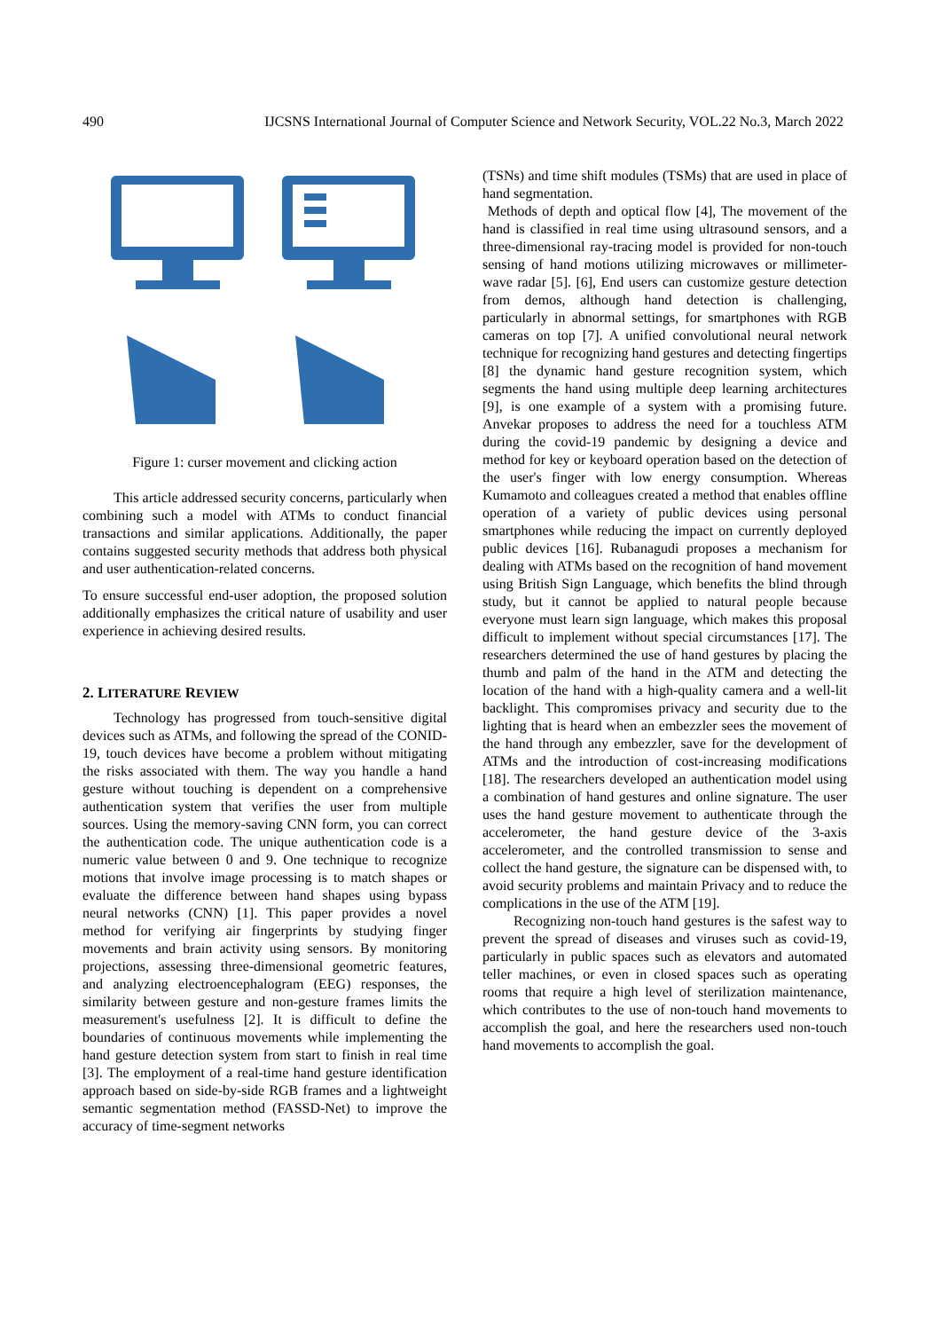490 IJCSNS International Journal of Computer Science and Network Security, VOL.22 No.3, March 2022
Figure 1: curser movement and clicking action
This article addressed security concerns, particularly when combining such a model with ATMs to conduct financial transactions and similar applications. Additionally, the paper contains suggested security methods that address both physical and user authentication-related concerns.
To ensure successful end-user adoption, the proposed solution additionally emphasizes the critical nature of usability and user experience in achieving desired results.
2. LITERATURE REVIEW
Technology has progressed from touch-sensitive digital devices such as ATMs, and following the spread of the CONID-19, touch devices have become a problem without mitigating the risks associated with them. The way you handle a hand gesture without touching is dependent on a comprehensive authentication system that verifies the user from multiple sources. Using the memory-saving CNN form, you can correct the authentication code. The unique authentication code is a numeric value between 0 and 9. One technique to recognize motions that involve image processing is to match shapes or evaluate the difference between hand shapes using bypass neural networks (CNN) [1]. This paper provides a novel method for verifying air fingerprints by studying finger movements and brain activity using sensors. By monitoring projections, assessing three-dimensional geometric features, and analyzing electroencephalogram (EEG) responses, the similarity between gesture and non-gesture frames limits the measurement's usefulness [2]. It is difficult to define the boundaries of continuous movements while implementing the hand gesture detection system from start to finish in real time [3]. The employment of a real-time hand gesture identification approach based on side-by-side RGB frames and a lightweight semantic segmentation method (FASSD-Net) to improve the accuracy of time-segment networks
(TSNs) and time shift modules (TSMs) that are used in place of hand segmentation.
Methods of depth and optical flow [4], The movement of the hand is classified in real time using ultrasound sensors, and a three-dimensional ray-tracing model is provided for non-touch sensing of hand motions utilizing microwaves or millimeter-wave radar [5]. [6], End users can customize gesture detection from demos, although hand detection is challenging, particularly in abnormal settings, for smartphones with RGB cameras on top [7]. A unified convolutional neural network technique for recognizing hand gestures and detecting fingertips [8] the dynamic hand gesture recognition system, which segments the hand using multiple deep learning architectures [9], is one example of a system with a promising future. Anvekar proposes to address the need for a touchless ATM during the covid-19 pandemic by designing a device and method for key or keyboard operation based on the detection of the user's finger with low energy consumption. Whereas Kumamoto and colleagues created a method that enables offline operation of a variety of public devices using personal smartphones while reducing the impact on currently deployed public devices [16]. Rubanagudi proposes a mechanism for dealing with ATMs based on the recognition of hand movement using British Sign Language, which benefits the blind through study, but it cannot be applied to natural people because everyone must learn sign language, which makes this proposal difficult to implement without special circumstances [17]. The researchers determined the use of hand gestures by placing the thumb and palm of the hand in the ATM and detecting the location of the hand with a high-quality camera and a well-lit backlight. This compromises privacy and security due to the lighting that is heard when an embezzler sees the movement of the hand through any embezzler, save for the development of ATMs and the introduction of cost-increasing modifications [18]. The researchers developed an authentication model using a combination of hand gestures and online signature. The user uses the hand gesture movement to authenticate through the accelerometer, the hand gesture device of the 3-axis accelerometer, and the controlled transmission to sense and collect the hand gesture, the signature can be dispensed with, to avoid security problems and maintain Privacy and to reduce the complications in the use of the ATM [19].
Recognizing non-touch hand gestures is the safest way to prevent the spread of diseases and viruses such as covid-19, particularly in public spaces such as elevators and automated teller machines, or even in closed spaces such as operating rooms that require a high level of sterilization maintenance, which contributes to the use of non-touch hand movements to accomplish the goal, and here the researchers used non-touch hand movements to accomplish the goal.